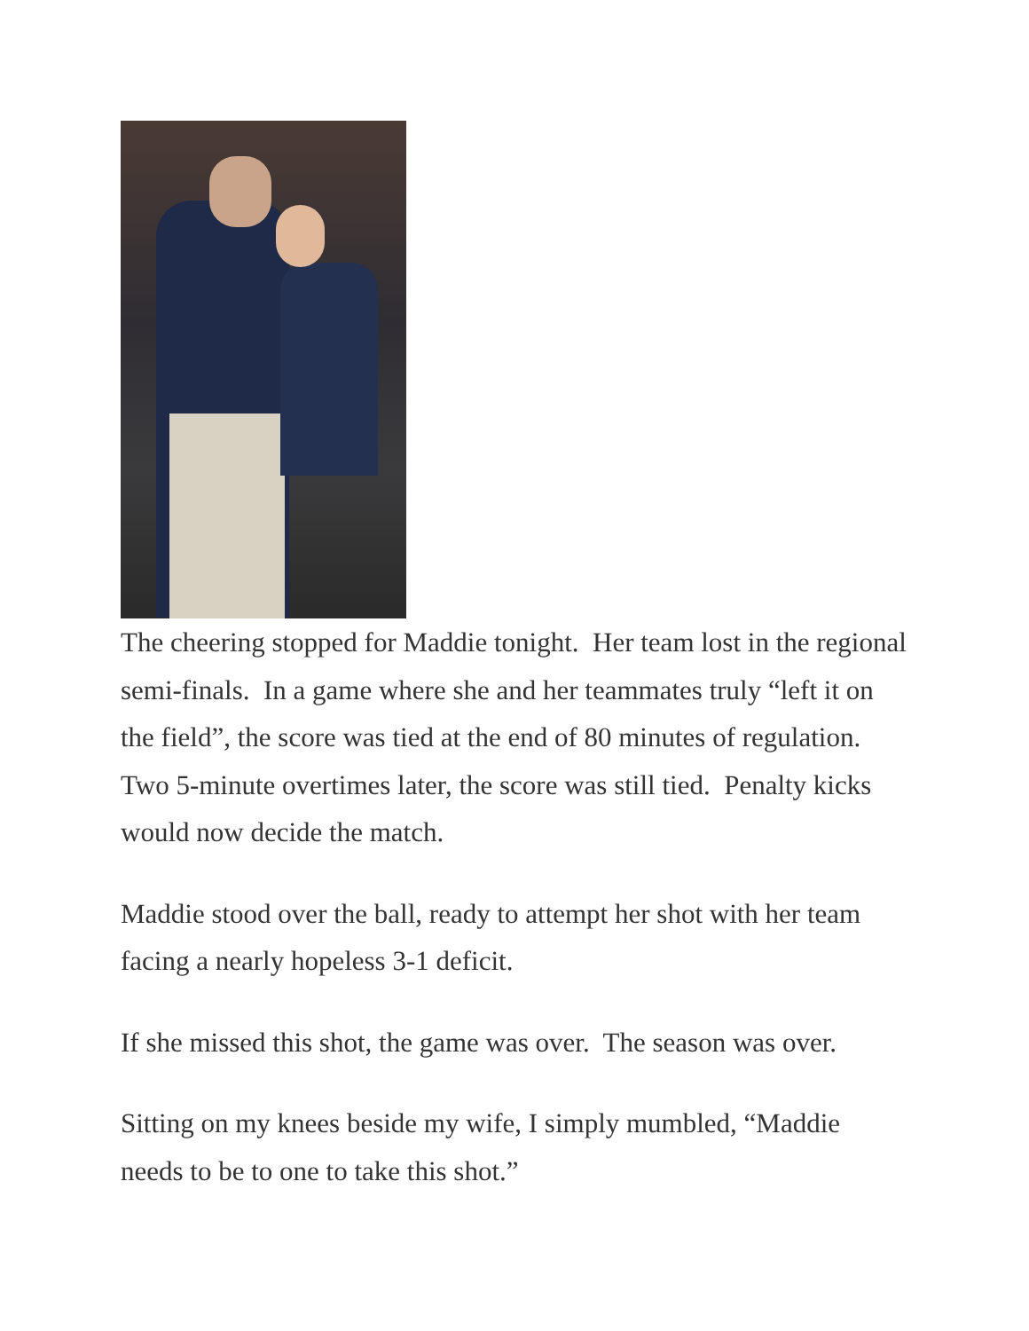The cheering stopped for Maddie tonight. Her team lost in the regional semi-finals. In a game where she and her teammates truly “left it on the field”, the score was tied at the end of 80 minutes of regulation. Two 5-minute overtimes later, the score was still tied. Penalty kicks would now decide the match.
Maddie stood over the ball, ready to attempt her shot with her team facing a nearly hopeless 3-1 deficit.
If she missed this shot, the game was over. The season was over.
Sitting on my knees beside my wife, I simply mumbled, “Maddie needs to be to one to take this shot.”